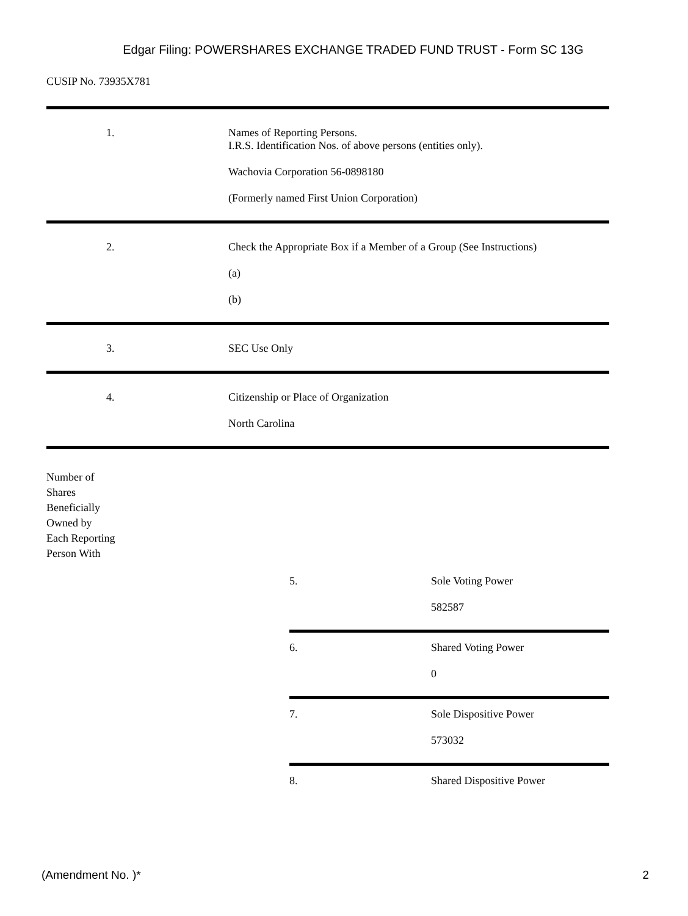Edgar Filing: POWERSHARES EXCHANGE TRADED FUND TRUST - Form SC 13G
CUSIP No. 73935X781
| 1. | Names of Reporting Persons. I.R.S. Identification Nos. of above persons (entities only). Wachovia Corporation 56-0898180 (Formerly named First Union Corporation) |
| 2. | Check the Appropriate Box if a Member of a Group (See Instructions) (a) (b) |
| 3. | SEC Use Only |
| 4. | Citizenship or Place of Organization North Carolina |
Number of
Shares
Beneficially
Owned by
Each Reporting
Person With
| 5. | Sole Voting Power 582587 |
| 6. | Shared Voting Power 0 |
| 7. | Sole Dispositive Power 573032 |
| 8. | Shared Dispositive Power |
(Amendment No. )* 2